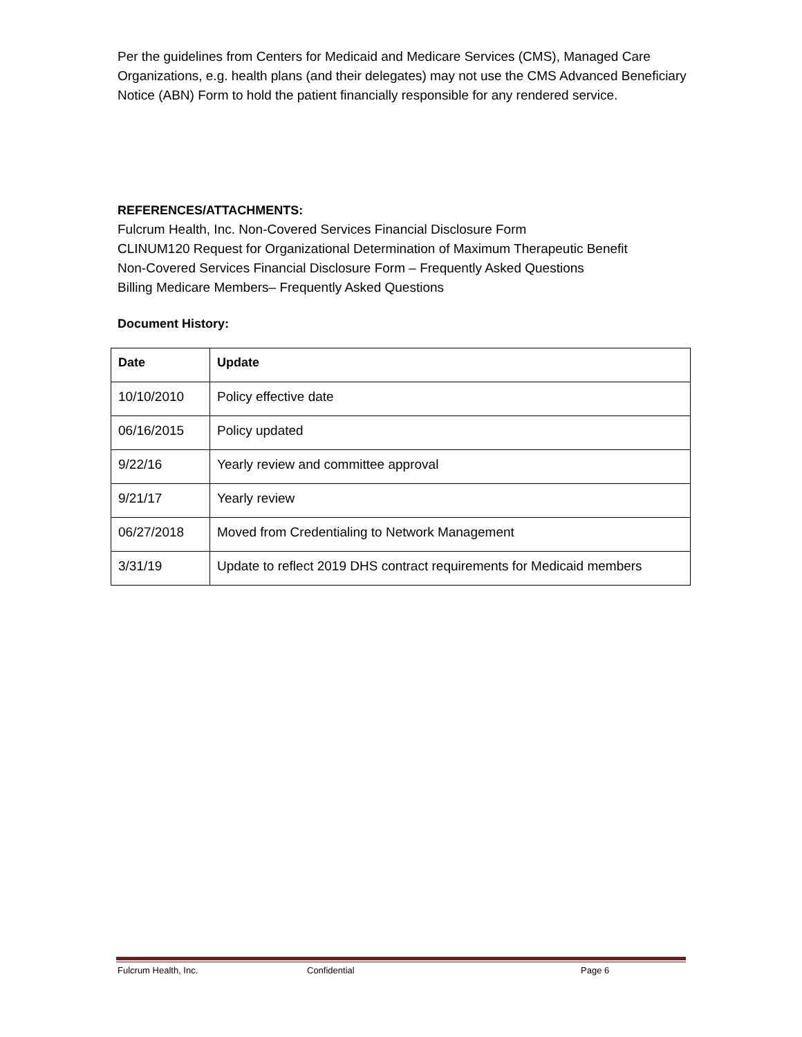Per the guidelines from Centers for Medicaid and Medicare Services (CMS), Managed Care Organizations, e.g. health plans (and their delegates) may not use the CMS Advanced Beneficiary Notice (ABN) Form to hold the patient financially responsible for any rendered service.
REFERENCES/ATTACHMENTS:
Fulcrum Health, Inc. Non-Covered Services Financial Disclosure Form
CLINUM120 Request for Organizational Determination of Maximum Therapeutic Benefit
Non-Covered Services Financial Disclosure Form – Frequently Asked Questions
Billing Medicare Members– Frequently Asked Questions
Document History:
| Date | Update |
| --- | --- |
| 10/10/2010 | Policy effective date |
| 06/16/2015 | Policy updated |
| 9/22/16 | Yearly review and committee approval |
| 9/21/17 | Yearly review |
| 06/27/2018 | Moved from Credentialing to Network Management |
| 3/31/19 | Update to reflect 2019 DHS contract requirements for Medicaid members |
Fulcrum Health, Inc. Confidential Page 6